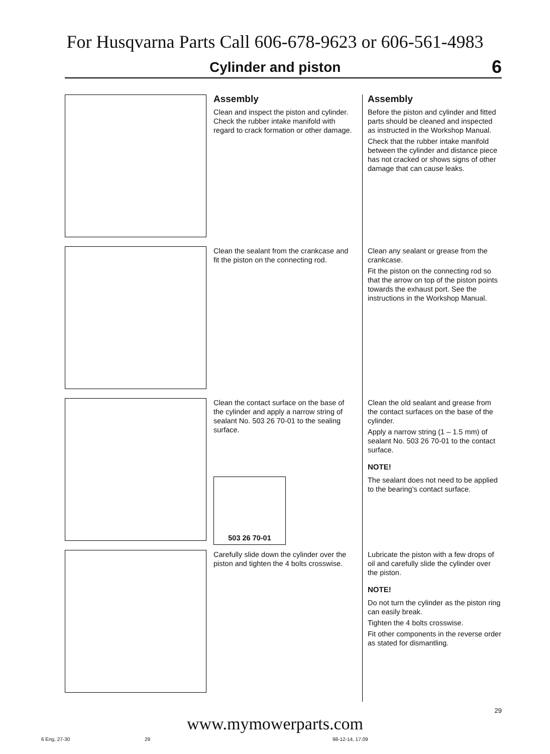For Husqvarna Parts Call 606-678-9623 or 606-561-4983
Cylinder and piston
6
Assembly
Clean and inspect the piston and cylinder. Check the rubber intake manifold with regard to crack formation or other damage.
Assembly
Before the piston and cylinder and fitted parts should be cleaned and inspected as instructed in the Workshop Manual.
Check that the rubber intake manifold between the cylinder and distance piece has not cracked or shows signs of other damage that can cause leaks.
Clean the sealant from the crankcase and fit the piston on the connecting rod.
Clean any sealant or grease from the crankcase.
Fit the piston on the connecting rod so that the arrow on top of the piston points towards the exhaust port. See the instructions in the Workshop Manual.
Clean the contact surface on the base of the cylinder and apply a narrow string of sealant No. 503 26 70-01 to the sealing surface.
503 26 70-01
Clean the old sealant and grease from the contact surfaces on the base of the cylinder.
Apply a narrow string (1 – 1.5 mm) of sealant No. 503 26 70-01 to the contact surface.
NOTE!
The sealant does not need to be applied to the bearing's contact surface.
Carefully slide down the cylinder over the piston and tighten the 4 bolts crosswise.
Lubricate the piston with a few drops of oil and carefully slide the cylinder over the piston.
NOTE!
Do not turn the cylinder as the piston ring can easily break.
Tighten the 4 bolts crosswise.
Fit other components in the reverse order as stated for dismantling.
29
www.mymowerparts.com
6 Eng, 27-30 29 98-12-14, 17.09